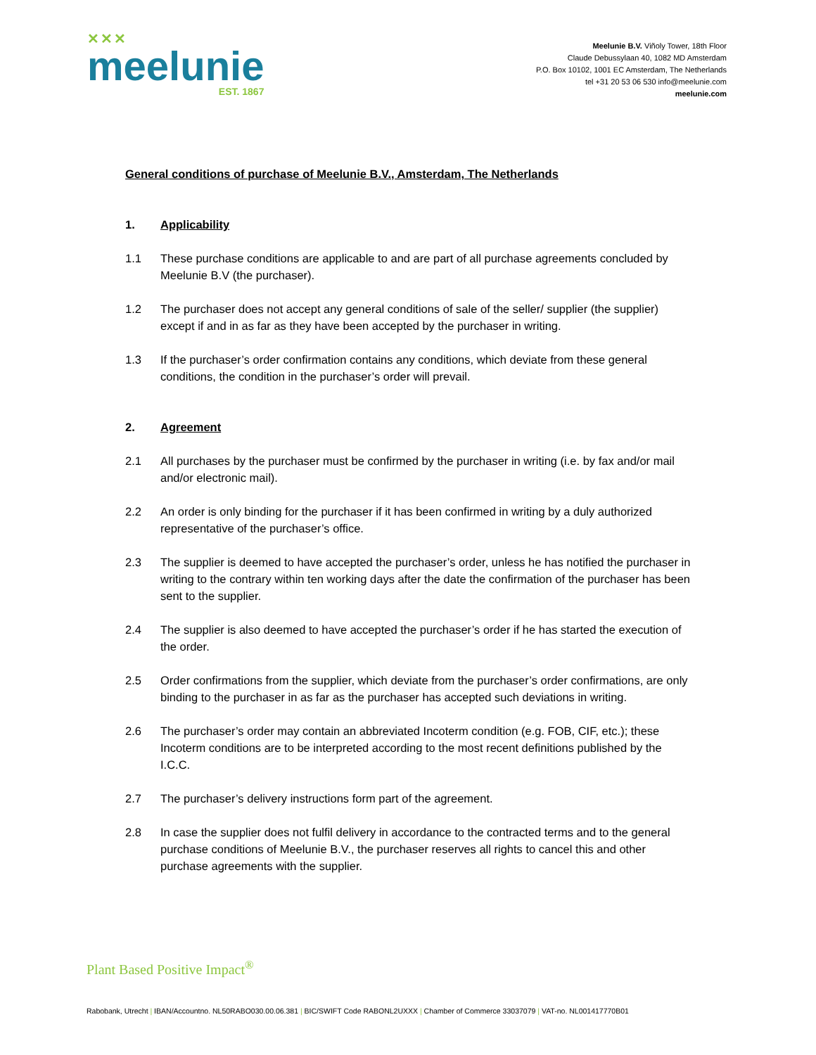✕✕✕
meelunie
EST. 1867
Meelunie B.V. Viñoly Tower, 18th Floor
Claude Debussylaan 40, 1082 MD Amsterdam
P.O. Box 10102, 1001 EC Amsterdam, The Netherlands
tel +31 20 53 06 530 info@meelunie.com
meelunie.com
General conditions of purchase of Meelunie B.V., Amsterdam, The Netherlands
1. Applicability
1.1 These purchase conditions are applicable to and are part of all purchase agreements concluded by Meelunie B.V (the purchaser).
1.2 The purchaser does not accept any general conditions of sale of the seller/ supplier (the supplier) except if and in as far as they have been accepted by the purchaser in writing.
1.3 If the purchaser’s order confirmation contains any conditions, which deviate from these general conditions, the condition in the purchaser’s order will prevail.
2. Agreement
2.1 All purchases by the purchaser must be confirmed by the purchaser in writing (i.e. by fax and/or mail and/or electronic mail).
2.2 An order is only binding for the purchaser if it has been confirmed in writing by a duly authorized representative of the purchaser’s office.
2.3 The supplier is deemed to have accepted the purchaser’s order, unless he has notified the purchaser in writing to the contrary within ten working days after the date the confirmation of the purchaser has been sent to the supplier.
2.4 The supplier is also deemed to have accepted the purchaser’s order if he has started the execution of the order.
2.5 Order confirmations from the supplier, which deviate from the purchaser’s order confirmations, are only binding to the purchaser in as far as the purchaser has accepted such deviations in writing.
2.6 The purchaser’s order may contain an abbreviated Incoterm condition (e.g. FOB, CIF, etc.); these Incoterm conditions are to be interpreted according to the most recent definitions published by the I.C.C.
2.7 The purchaser’s delivery instructions form part of the agreement.
2.8 In case the supplier does not fulfil delivery in accordance to the contracted terms and to the general purchase conditions of Meelunie B.V., the purchaser reserves all rights to cancel this and other purchase agreements with the supplier.
Plant Based Positive Impact<sup>®</sup>
Rabobank, Utrecht | IBAN/Accountno. NL50RABO030.00.06.381 | BIC/SWIFT Code RABONL2UXXX | Chamber of Commerce 33037079 | VAT-no. NL001417770B01